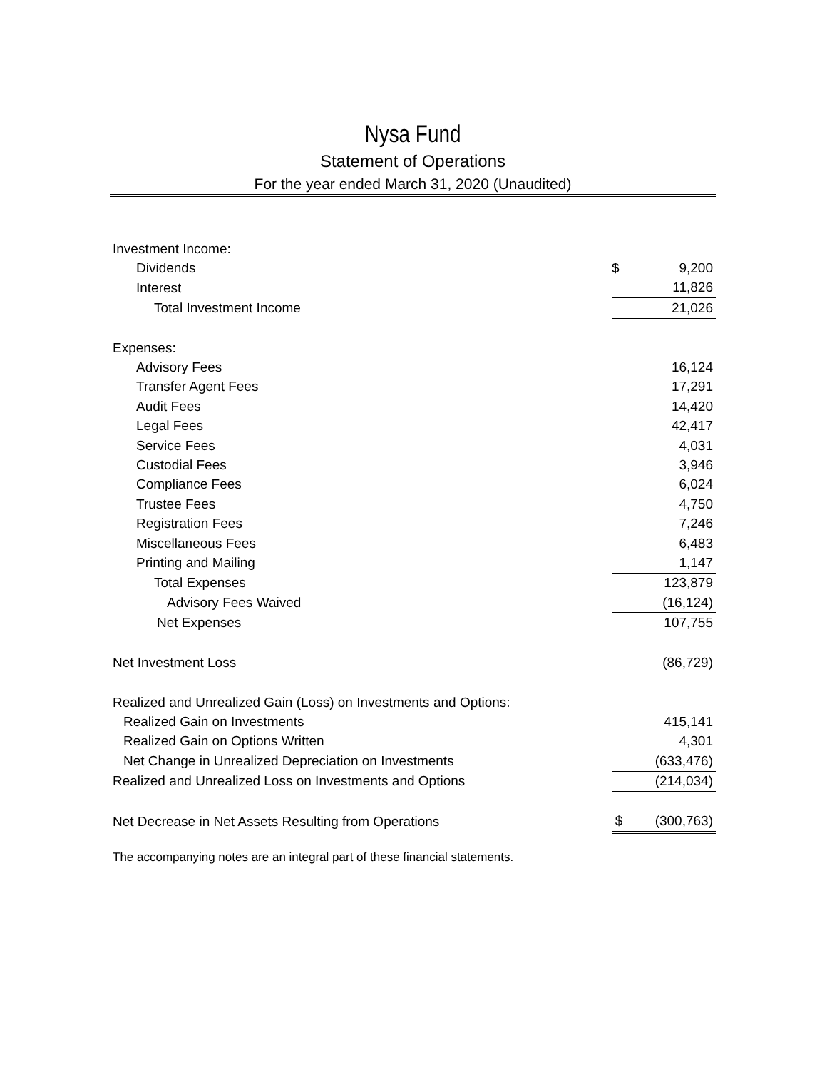Nysa Fund
Statement of Operations
For the year ended March 31, 2020 (Unaudited)
| Investment Income: | | | |
| Dividends | | $ | 9,200 |
| Interest | | | 11,826 |
| Total Investment Income | | | 21,026 |
| Expenses: | | | |
| Advisory Fees | | | 16,124 |
| Transfer Agent Fees | | | 17,291 |
| Audit Fees | | | 14,420 |
| Legal Fees | | | 42,417 |
| Service Fees | | | 4,031 |
| Custodial Fees | | | 3,946 |
| Compliance Fees | | | 6,024 |
| Trustee Fees | | | 4,750 |
| Registration Fees | | | 7,246 |
| Miscellaneous Fees | | | 6,483 |
| Printing and Mailing | | | 1,147 |
| Total Expenses | | | 123,879 |
| Advisory Fees Waived | | | (16,124) |
| Net Expenses | | | 107,755 |
| Net Investment Loss | | | (86,729) |
| Realized and Unrealized Gain (Loss) on Investments and Options: | | | |
| Realized Gain on Investments | | | 415,141 |
| Realized Gain on Options Written | | | 4,301 |
| Net Change in Unrealized Depreciation on Investments | | | (633,476) |
| Realized and Unrealized Loss on Investments and Options | | | (214,034) |
| Net Decrease in Net Assets Resulting from Operations | | $ | (300,763) |
The accompanying notes are an integral part of these financial statements.